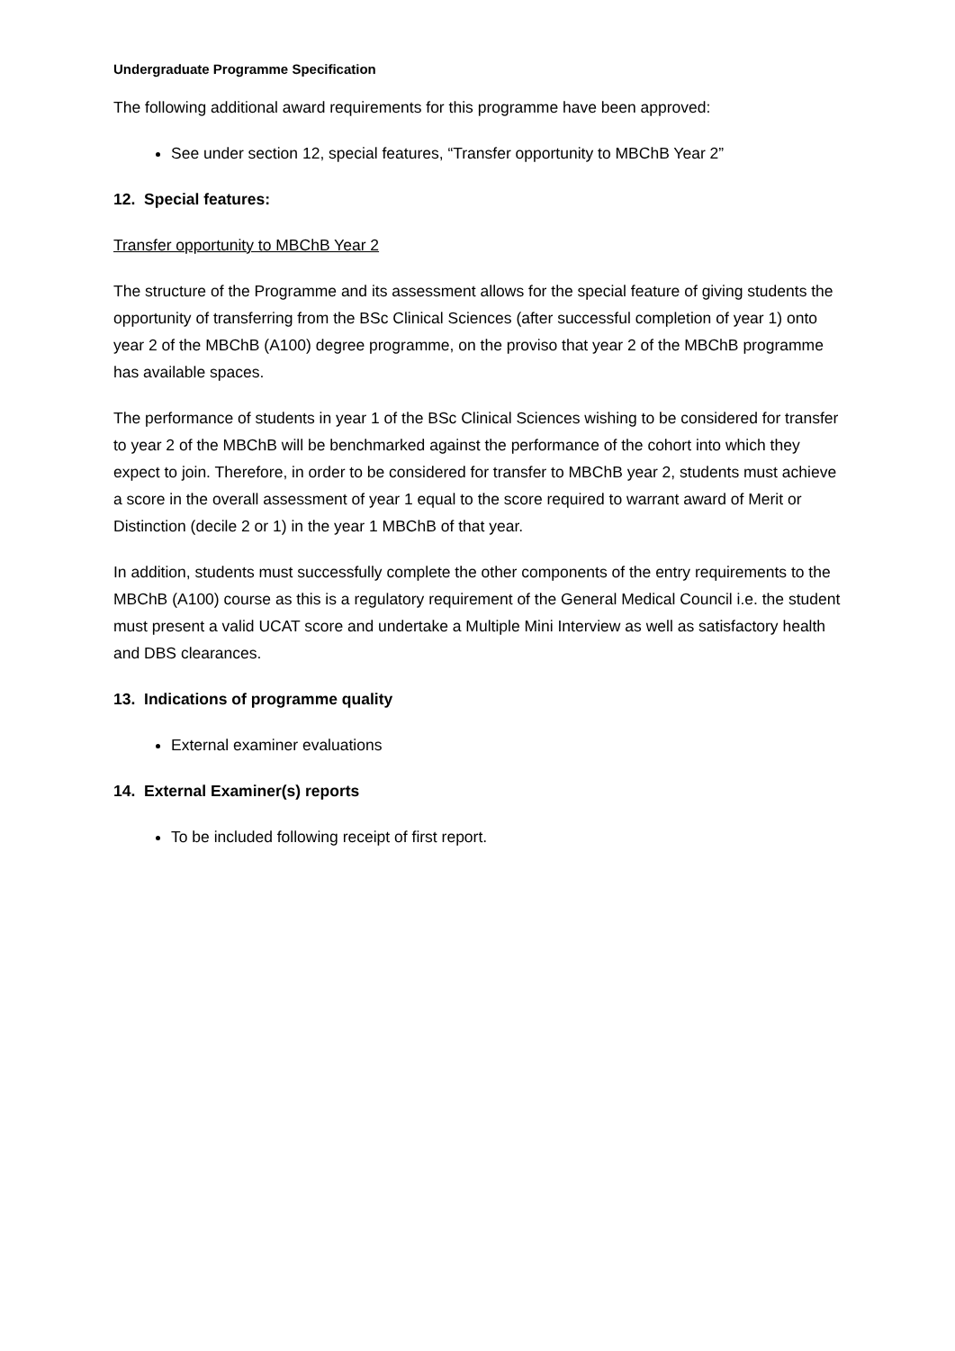Undergraduate Programme Specification
The following additional award requirements for this programme have been approved:
See under section 12, special features, “Transfer opportunity to MBChB Year 2”
12. Special features:
Transfer opportunity to MBChB Year 2
The structure of the Programme and its assessment allows for the special feature of giving students the opportunity of transferring from the BSc Clinical Sciences (after successful completion of year 1) onto year 2 of the MBChB (A100) degree programme, on the proviso that year 2 of the MBChB programme has available spaces.
The performance of students in year 1 of the BSc Clinical Sciences wishing to be considered for transfer to year 2 of the MBChB will be benchmarked against the performance of the cohort into which they expect to join. Therefore, in order to be considered for transfer to MBChB year 2, students must achieve a score in the overall assessment of year 1 equal to the score required to warrant award of Merit or Distinction (decile 2 or 1) in the year 1 MBChB of that year.
In addition, students must successfully complete the other components of the entry requirements to the MBChB (A100) course as this is a regulatory requirement of the General Medical Council i.e. the student must present a valid UCAT score and undertake a Multiple Mini Interview as well as satisfactory health and DBS clearances.
13. Indications of programme quality
External examiner evaluations
14. External Examiner(s) reports
To be included following receipt of first report.